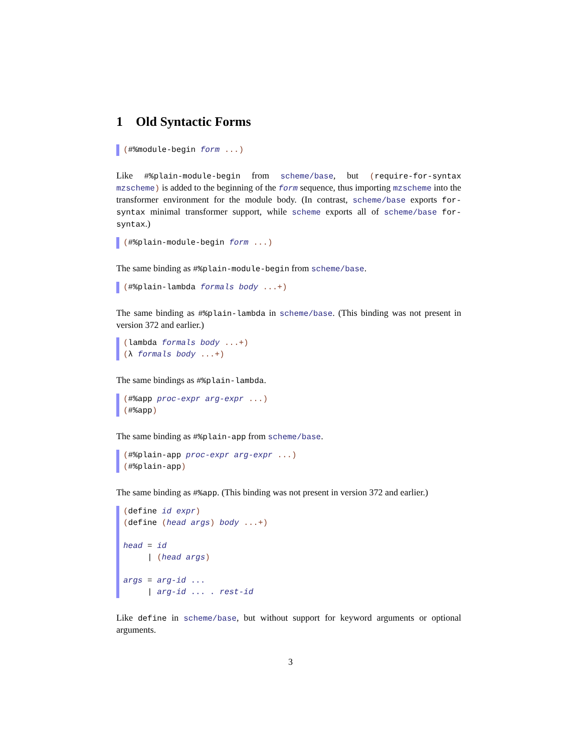1 Old Syntactic Forms
(#%module-begin form ...)
Like #%plain-module-begin from scheme/base, but (require-for-syntax mzscheme) is added to the beginning of the form sequence, thus importing mzscheme into the transformer environment for the module body. (In contrast, scheme/base exports for-syntax minimal transformer support, while scheme exports all of scheme/base for-syntax.)
(#%plain-module-begin form ...)
The same binding as #%plain-module-begin from scheme/base.
(#%plain-lambda formals body ...+)
The same binding as #%plain-lambda in scheme/base. (This binding was not present in version 372 and earlier.)
(lambda formals body ...+)
(λ formals body ...+)
The same bindings as #%plain-lambda.
(#%app proc-expr arg-expr ...)
(#%app)
The same binding as #%plain-app from scheme/base.
(#%plain-app proc-expr arg-expr ...)
(#%plain-app)
The same binding as #%app. (This binding was not present in version 372 and earlier.)
(define id expr)
(define (head args) body ...+)
head = id
| (head args)
args = arg-id ...
| arg-id ... . rest-id
Like define in scheme/base, but without support for keyword arguments or optional arguments.
3